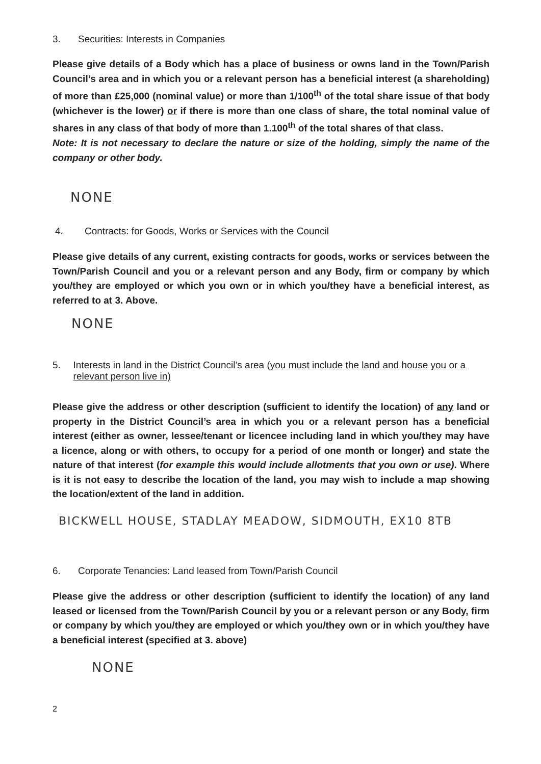3. Securities: Interests in Companies
Please give details of a Body which has a place of business or owns land in the Town/Parish Council’s area and in which you or a relevant person has a beneficial interest (a shareholding) of more than £25,000 (nominal value) or more than 1/100<sup>th</sup> of the total share issue of that body (whichever is the lower) or if there is more than one class of share, the total nominal value of shares in any class of that body of more than 1.100<sup>th</sup> of the total shares of that class.
Note: It is not necessary to declare the nature or size of the holding, simply the name of the company or other body.
NONE
4. Contracts: for Goods, Works or Services with the Council
Please give details of any current, existing contracts for goods, works or services between the Town/Parish Council and you or a relevant person and any Body, firm or company by which you/they are employed or which you own or in which you/they have a beneficial interest, as referred to at 3. Above.
NONE
5. Interests in land in the District Council’s area (you must include the land and house you or a relevant person live in)
Please give the address or other description (sufficient to identify the location) of any land or property in the District Council’s area in which you or a relevant person has a beneficial interest (either as owner, lessee/tenant or licencee including land in which you/they may have a licence, along or with others, to occupy for a period of one month or longer) and state the nature of that interest (for example this would include allotments that you own or use). Where is it is not easy to describe the location of the land, you may wish to include a map showing the location/extent of the land in addition.
BICKWELL HOUSE, STADLAY MEADOW, SIDMOUTH, EX10 8TB
6. Corporate Tenancies: Land leased from Town/Parish Council
Please give the address or other description (sufficient to identify the location) of any land leased or licensed from the Town/Parish Council by you or a relevant person or any Body, firm or company by which you/they are employed or which you/they own or in which you/they have a beneficial interest (specified at 3. above)
NONE
2